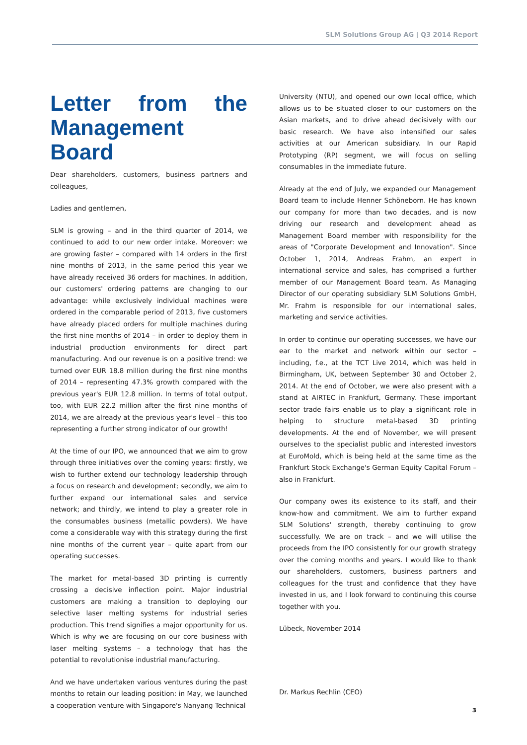SLM Solutions Group AG | Q3 2014 Report
Letter from the Management Board
Dear shareholders, customers, business partners and colleagues,
Ladies and gentlemen,
SLM is growing – and in the third quarter of 2014, we continued to add to our new order intake. Moreover: we are growing faster – compared with 14 orders in the first nine months of 2013, in the same period this year we have already received 36 orders for machines. In addition, our customers' ordering patterns are changing to our advantage: while exclusively individual machines were ordered in the comparable period of 2013, five customers have already placed orders for multiple machines during the first nine months of 2014 – in order to deploy them in industrial production environments for direct part manufacturing. And our revenue is on a positive trend: we turned over EUR 18.8 million during the first nine months of 2014 – representing 47.3% growth compared with the previous year's EUR 12.8 million. In terms of total output, too, with EUR 22.2 million after the first nine months of 2014, we are already at the previous year's level – this too representing a further strong indicator of our growth!
At the time of our IPO, we announced that we aim to grow through three initiatives over the coming years: firstly, we wish to further extend our technology leadership through a focus on research and development; secondly, we aim to further expand our international sales and service network; and thirdly, we intend to play a greater role in the consumables business (metallic powders). We have come a considerable way with this strategy during the first nine months of the current year – quite apart from our operating successes.
The market for metal-based 3D printing is currently crossing a decisive inflection point. Major industrial customers are making a transition to deploying our selective laser melting systems for industrial series production. This trend signifies a major opportunity for us. Which is why we are focusing on our core business with laser melting systems – a technology that has the potential to revolutionise industrial manufacturing.
And we have undertaken various ventures during the past months to retain our leading position: in May, we launched a cooperation venture with Singapore's Nanyang Technical
University (NTU), and opened our own local office, which allows us to be situated closer to our customers on the Asian markets, and to drive ahead decisively with our basic research. We have also intensified our sales activities at our American subsidiary. In our Rapid Prototyping (RP) segment, we will focus on selling consumables in the immediate future.
Already at the end of July, we expanded our Management Board team to include Henner Schöneborn. He has known our company for more than two decades, and is now driving our research and development ahead as Management Board member with responsibility for the areas of "Corporate Development and Innovation". Since October 1, 2014, Andreas Frahm, an expert in international service and sales, has comprised a further member of our Management Board team. As Managing Director of our operating subsidiary SLM Solutions GmbH, Mr. Frahm is responsible for our international sales, marketing and service activities.
In order to continue our operating successes, we have our ear to the market and network within our sector – including, f.e., at the TCT Live 2014, which was held in Birmingham, UK, between September 30 and October 2, 2014. At the end of October, we were also present with a stand at AIRTEC in Frankfurt, Germany. These important sector trade fairs enable us to play a significant role in helping to structure metal-based 3D printing developments. At the end of November, we will present ourselves to the specialist public and interested investors at EuroMold, which is being held at the same time as the Frankfurt Stock Exchange's German Equity Capital Forum – also in Frankfurt.
Our company owes its existence to its staff, and their know-how and commitment. We aim to further expand SLM Solutions' strength, thereby continuing to grow successfully. We are on track – and we will utilise the proceeds from the IPO consistently for our growth strategy over the coming months and years. I would like to thank our shareholders, customers, business partners and colleagues for the trust and confidence that they have invested in us, and I look forward to continuing this course together with you.
Lübeck, November 2014
​
Dr. Markus Rechlin (CEO)
3